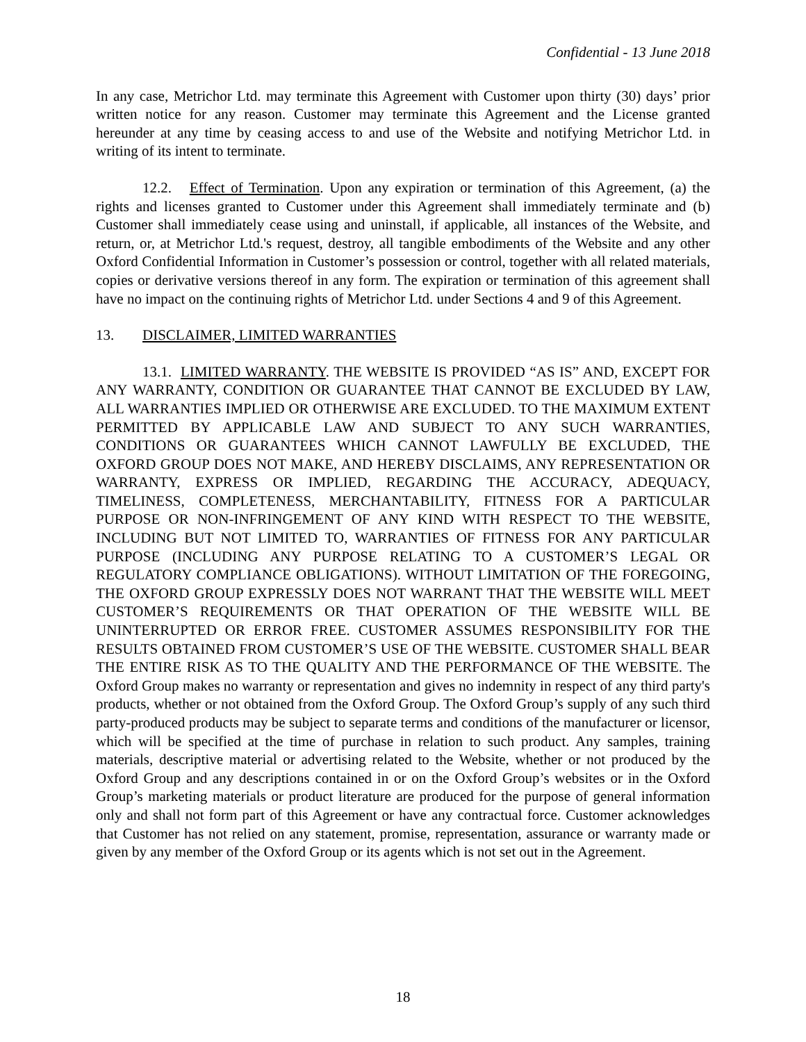Confidential - 13 June 2018
In any case, Metrichor Ltd. may terminate this Agreement with Customer upon thirty (30) days’ prior written notice for any reason. Customer may terminate this Agreement and the License granted hereunder at any time by ceasing access to and use of the Website and notifying Metrichor Ltd. in writing of its intent to terminate.
12.2. Effect of Termination. Upon any expiration or termination of this Agreement, (a) the rights and licenses granted to Customer under this Agreement shall immediately terminate and (b) Customer shall immediately cease using and uninstall, if applicable, all instances of the Website, and return, or, at Metrichor Ltd.'s request, destroy, all tangible embodiments of the Website and any other Oxford Confidential Information in Customer’s possession or control, together with all related materials, copies or derivative versions thereof in any form. The expiration or termination of this agreement shall have no impact on the continuing rights of Metrichor Ltd. under Sections 4 and 9 of this Agreement.
13. DISCLAIMER, LIMITED WARRANTIES
13.1. LIMITED WARRANTY. THE WEBSITE IS PROVIDED “AS IS” AND, EXCEPT FOR ANY WARRANTY, CONDITION OR GUARANTEE THAT CANNOT BE EXCLUDED BY LAW, ALL WARRANTIES IMPLIED OR OTHERWISE ARE EXCLUDED. TO THE MAXIMUM EXTENT PERMITTED BY APPLICABLE LAW AND SUBJECT TO ANY SUCH WARRANTIES, CONDITIONS OR GUARANTEES WHICH CANNOT LAWFULLY BE EXCLUDED, THE OXFORD GROUP DOES NOT MAKE, AND HEREBY DISCLAIMS, ANY REPRESENTATION OR WARRANTY, EXPRESS OR IMPLIED, REGARDING THE ACCURACY, ADEQUACY, TIMELINESS, COMPLETENESS, MERCHANTABILITY, FITNESS FOR A PARTICULAR PURPOSE OR NON-INFRINGEMENT OF ANY KIND WITH RESPECT TO THE WEBSITE, INCLUDING BUT NOT LIMITED TO, WARRANTIES OF FITNESS FOR ANY PARTICULAR PURPOSE (INCLUDING ANY PURPOSE RELATING TO A CUSTOMER’S LEGAL OR REGULATORY COMPLIANCE OBLIGATIONS). WITHOUT LIMITATION OF THE FOREGOING, THE OXFORD GROUP EXPRESSLY DOES NOT WARRANT THAT THE WEBSITE WILL MEET CUSTOMER’S REQUIREMENTS OR THAT OPERATION OF THE WEBSITE WILL BE UNINTERRUPTED OR ERROR FREE. CUSTOMER ASSUMES RESPONSIBILITY FOR THE RESULTS OBTAINED FROM CUSTOMER’S USE OF THE WEBSITE. CUSTOMER SHALL BEAR THE ENTIRE RISK AS TO THE QUALITY AND THE PERFORMANCE OF THE WEBSITE. The Oxford Group makes no warranty or representation and gives no indemnity in respect of any third party's products, whether or not obtained from the Oxford Group. The Oxford Group’s supply of any such third party-produced products may be subject to separate terms and conditions of the manufacturer or licensor, which will be specified at the time of purchase in relation to such product. Any samples, training materials, descriptive material or advertising related to the Website, whether or not produced by the Oxford Group and any descriptions contained in or on the Oxford Group’s websites or in the Oxford Group’s marketing materials or product literature are produced for the purpose of general information only and shall not form part of this Agreement or have any contractual force. Customer acknowledges that Customer has not relied on any statement, promise, representation, assurance or warranty made or given by any member of the Oxford Group or its agents which is not set out in the Agreement.
18